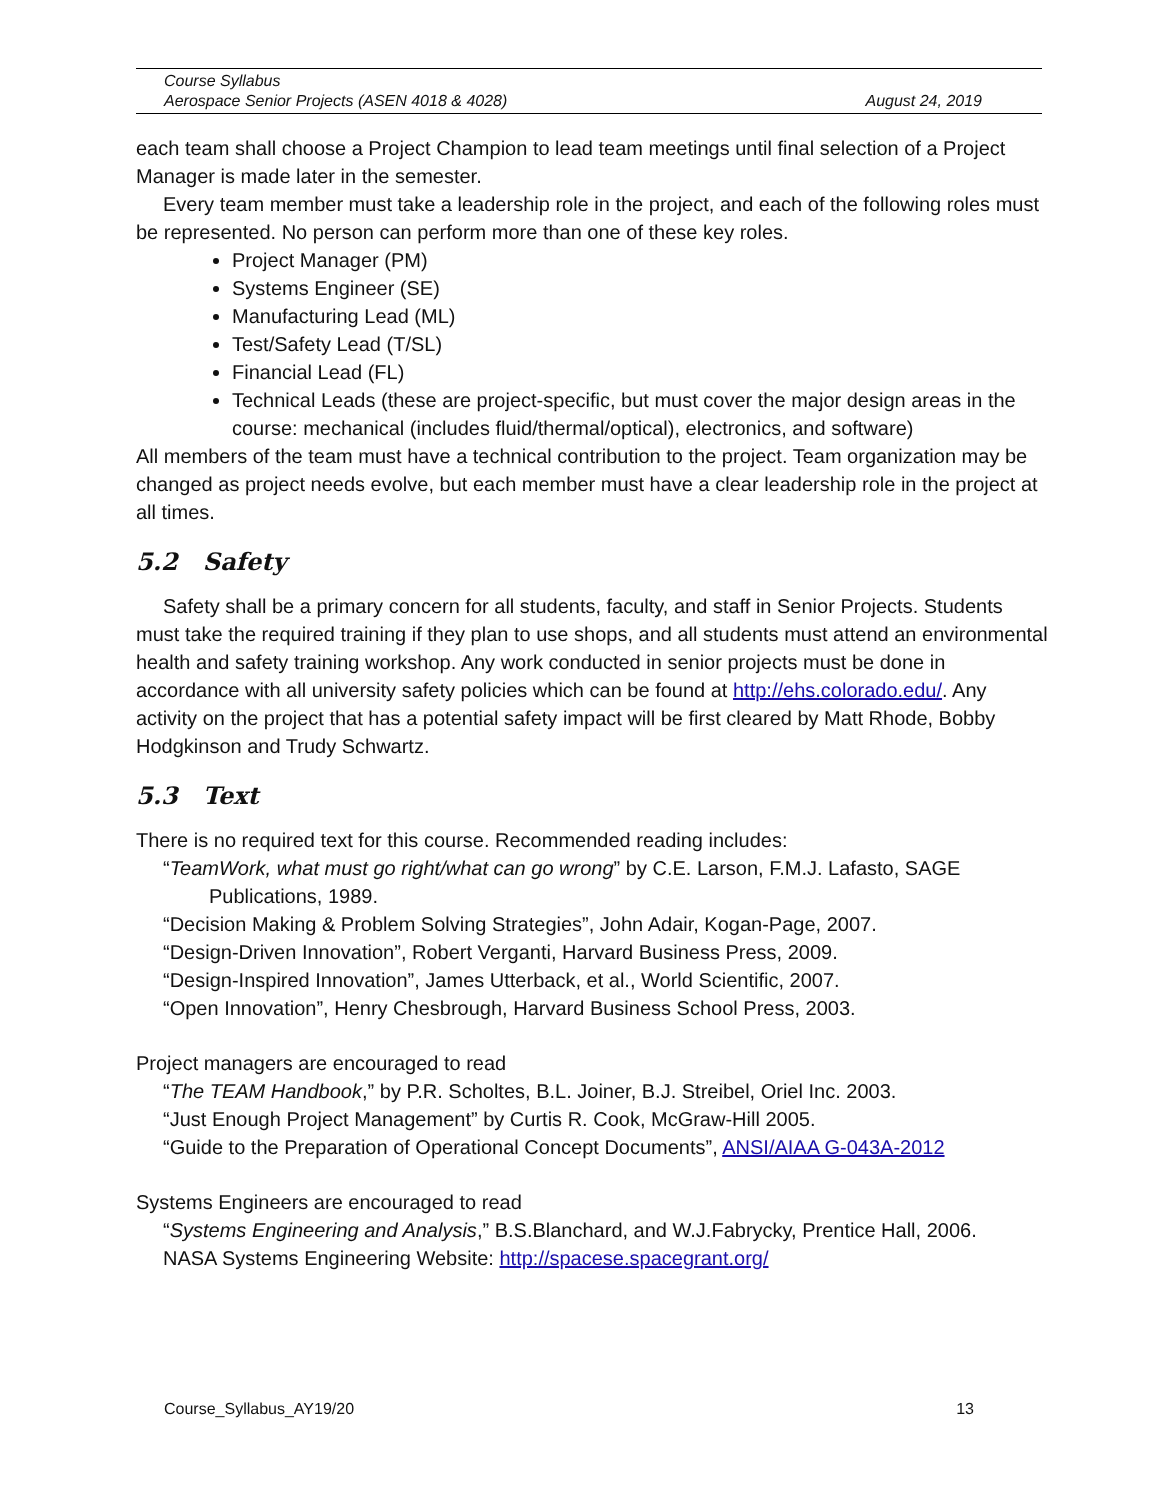Course Syllabus
Aerospace Senior Projects (ASEN 4018 & 4028) August 24, 2019
each team shall choose a Project Champion to lead team meetings until final selection of a Project Manager is made later in the semester.
Every team member must take a leadership role in the project, and each of the following roles must be represented. No person can perform more than one of these key roles.
Project Manager (PM)
Systems Engineer (SE)
Manufacturing Lead (ML)
Test/Safety Lead (T/SL)
Financial Lead (FL)
Technical Leads (these are project-specific, but must cover the major design areas in the course: mechanical (includes fluid/thermal/optical), electronics, and software)
All members of the team must have a technical contribution to the project. Team organization may be changed as project needs evolve, but each member must have a clear leadership role in the project at all times.
5.2 Safety
Safety shall be a primary concern for all students, faculty, and staff in Senior Projects. Students must take the required training if they plan to use shops, and all students must attend an environmental health and safety training workshop. Any work conducted in senior projects must be done in accordance with all university safety policies which can be found at http://ehs.colorado.edu/. Any activity on the project that has a potential safety impact will be first cleared by Matt Rhode, Bobby Hodgkinson and Trudy Schwartz.
5.3 Text
There is no required text for this course. Recommended reading includes:
“TeamWork, what must go right/what can go wrong” by C.E. Larson, F.M.J. Lafasto, SAGE Publications, 1989.
“Decision Making & Problem Solving Strategies”, John Adair, Kogan-Page, 2007.
“Design-Driven Innovation”, Robert Verganti, Harvard Business Press, 2009.
“Design-Inspired Innovation”, James Utterback, et al., World Scientific, 2007.
“Open Innovation”, Henry Chesbrough, Harvard Business School Press, 2003.
Project managers are encouraged to read
“The TEAM Handbook,” by P.R. Scholtes, B.L. Joiner, B.J. Streibel, Oriel Inc. 2003.
“Just Enough Project Management” by Curtis R. Cook, McGraw-Hill 2005.
“Guide to the Preparation of Operational Concept Documents”, ANSI/AIAA G-043A-2012
Systems Engineers are encouraged to read
“Systems Engineering and Analysis,” B.S.Blanchard, and W.J.Fabrycky, Prentice Hall, 2006.
NASA Systems Engineering Website: http://spacese.spacegrant.org/
Course_Syllabus_AY19/20 13